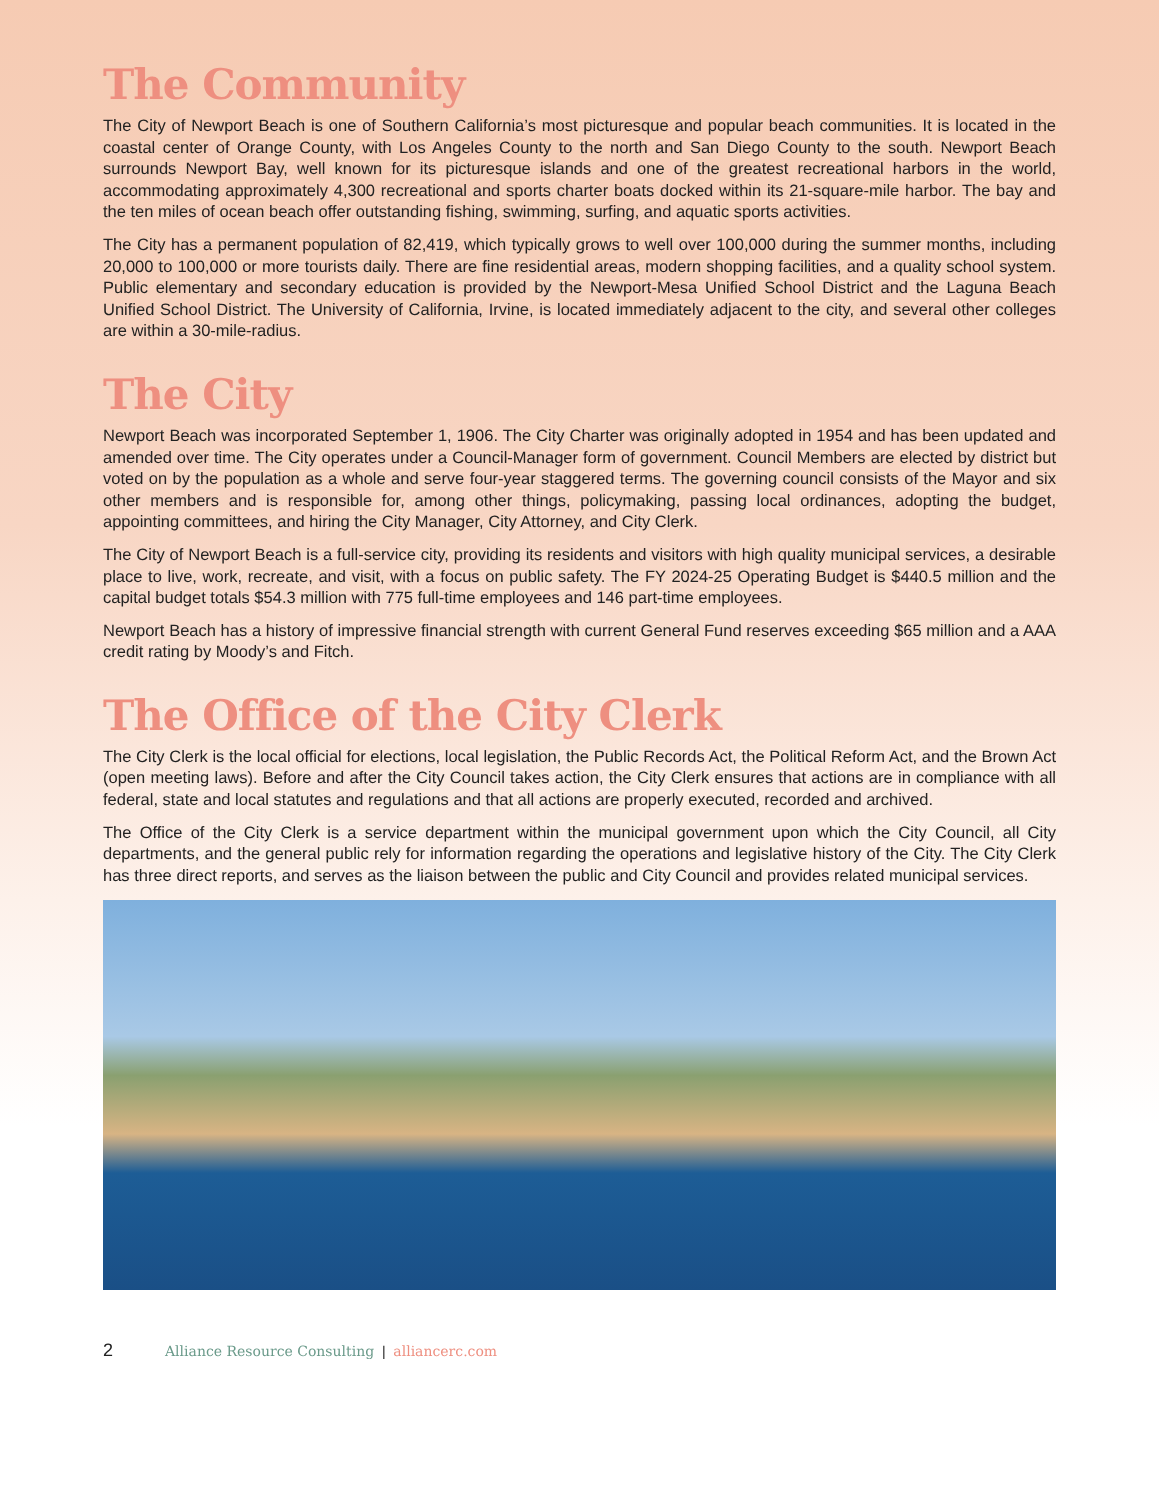The Community
The City of Newport Beach is one of Southern California’s most picturesque and popular beach communities. It is located in the coastal center of Orange County, with Los Angeles County to the north and San Diego County to the south. Newport Beach surrounds Newport Bay, well known for its picturesque islands and one of the greatest recreational harbors in the world, accommodating approximately 4,300 recreational and sports charter boats docked within its 21-square-mile harbor. The bay and the ten miles of ocean beach offer outstanding fishing, swimming, surfing, and aquatic sports activities.
The City has a permanent population of 82,419, which typically grows to well over 100,000 during the summer months, including 20,000 to 100,000 or more tourists daily. There are fine residential areas, modern shopping facilities, and a quality school system. Public elementary and secondary education is provided by the Newport-Mesa Unified School District and the Laguna Beach Unified School District. The University of California, Irvine, is located immediately adjacent to the city, and several other colleges are within a 30-mile-radius.
The City
Newport Beach was incorporated September 1, 1906. The City Charter was originally adopted in 1954 and has been updated and amended over time. The City operates under a Council-Manager form of government. Council Members are elected by district but voted on by the population as a whole and serve four-year staggered terms. The governing council consists of the Mayor and six other members and is responsible for, among other things, policymaking, passing local ordinances, adopting the budget, appointing committees, and hiring the City Manager, City Attorney, and City Clerk.
The City of Newport Beach is a full-service city, providing its residents and visitors with high quality municipal services, a desirable place to live, work, recreate, and visit, with a focus on public safety. The FY 2024-25 Operating Budget is $440.5 million and the capital budget totals $54.3 million with 775 full-time employees and 146 part-time employees.
Newport Beach has a history of impressive financial strength with current General Fund reserves exceeding $65 million and a AAA credit rating by Moody’s and Fitch.
The Office of the City Clerk
The City Clerk is the local official for elections, local legislation, the Public Records Act, the Political Reform Act, and the Brown Act (open meeting laws). Before and after the City Council takes action, the City Clerk ensures that actions are in compliance with all federal, state and local statutes and regulations and that all actions are properly executed, recorded and archived.
The Office of the City Clerk is a service department within the municipal government upon which the City Council, all City departments, and the general public rely for information regarding the operations and legislative history of the City. The City Clerk has three direct reports, and serves as the liaison between the public and City Council and provides related municipal services.
2 Alliance Resource Consulting | alliancerc.com